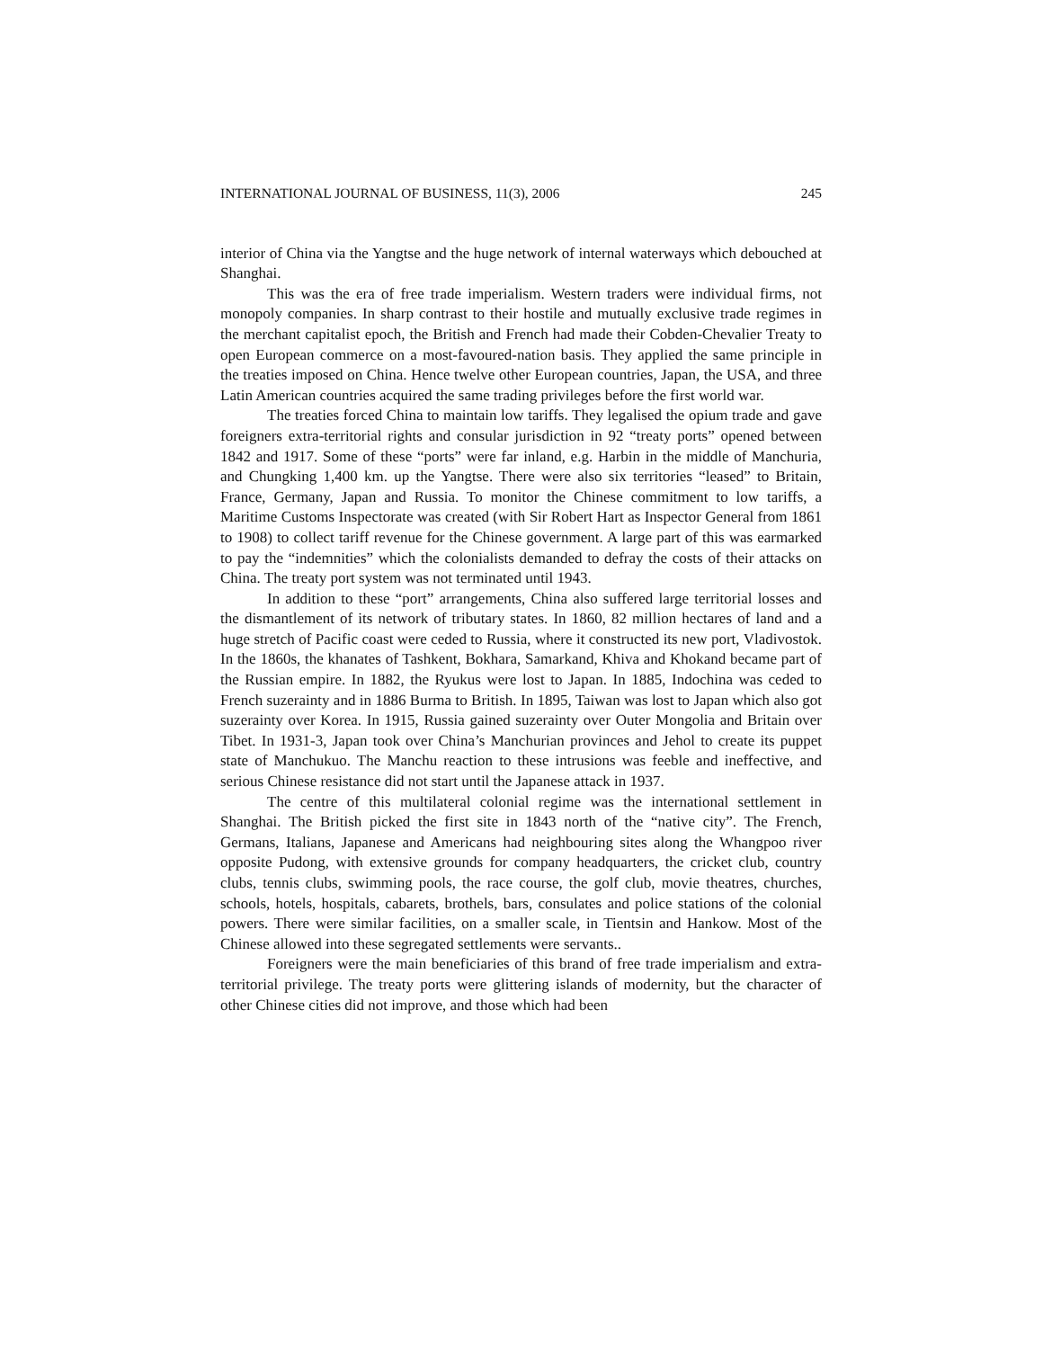INTERNATIONAL JOURNAL OF BUSINESS, 11(3), 2006 245
interior of China via the Yangtse and the huge network of internal waterways which debouched at Shanghai.
This was the era of free trade imperialism. Western traders were individual firms, not monopoly companies. In sharp contrast to their hostile and mutually exclusive trade regimes in the merchant capitalist epoch, the British and French had made their Cobden-Chevalier Treaty to open European commerce on a most-favoured-nation basis. They applied the same principle in the treaties imposed on China. Hence twelve other European countries, Japan, the USA, and three Latin American countries acquired the same trading privileges before the first world war.
The treaties forced China to maintain low tariffs. They legalised the opium trade and gave foreigners extra-territorial rights and consular jurisdiction in 92 “treaty ports” opened between 1842 and 1917. Some of these “ports” were far inland, e.g. Harbin in the middle of Manchuria, and Chungking 1,400 km. up the Yangtse. There were also six territories “leased” to Britain, France, Germany, Japan and Russia. To monitor the Chinese commitment to low tariffs, a Maritime Customs Inspectorate was created (with Sir Robert Hart as Inspector General from 1861 to 1908) to collect tariff revenue for the Chinese government. A large part of this was earmarked to pay the “indemnities” which the colonialists demanded to defray the costs of their attacks on China. The treaty port system was not terminated until 1943.
In addition to these “port” arrangements, China also suffered large territorial losses and the dismantlement of its network of tributary states. In 1860, 82 million hectares of land and a huge stretch of Pacific coast were ceded to Russia, where it constructed its new port, Vladivostok. In the 1860s, the khanates of Tashkent, Bokhara, Samarkand, Khiva and Khokand became part of the Russian empire. In 1882, the Ryukus were lost to Japan. In 1885, Indochina was ceded to French suzerainty and in 1886 Burma to British. In 1895, Taiwan was lost to Japan which also got suzerainty over Korea. In 1915, Russia gained suzerainty over Outer Mongolia and Britain over Tibet. In 1931-3, Japan took over China’s Manchurian provinces and Jehol to create its puppet state of Manchukuo. The Manchu reaction to these intrusions was feeble and ineffective, and serious Chinese resistance did not start until the Japanese attack in 1937.
The centre of this multilateral colonial regime was the international settlement in Shanghai. The British picked the first site in 1843 north of the “native city”. The French, Germans, Italians, Japanese and Americans had neighbouring sites along the Whangpoo river opposite Pudong, with extensive grounds for company headquarters, the cricket club, country clubs, tennis clubs, swimming pools, the race course, the golf club, movie theatres, churches, schools, hotels, hospitals, cabarets, brothels, bars, consulates and police stations of the colonial powers. There were similar facilities, on a smaller scale, in Tientsin and Hankow. Most of the Chinese allowed into these segregated settlements were servants..
Foreigners were the main beneficiaries of this brand of free trade imperialism and extra-territorial privilege. The treaty ports were glittering islands of modernity, but the character of other Chinese cities did not improve, and those which had been